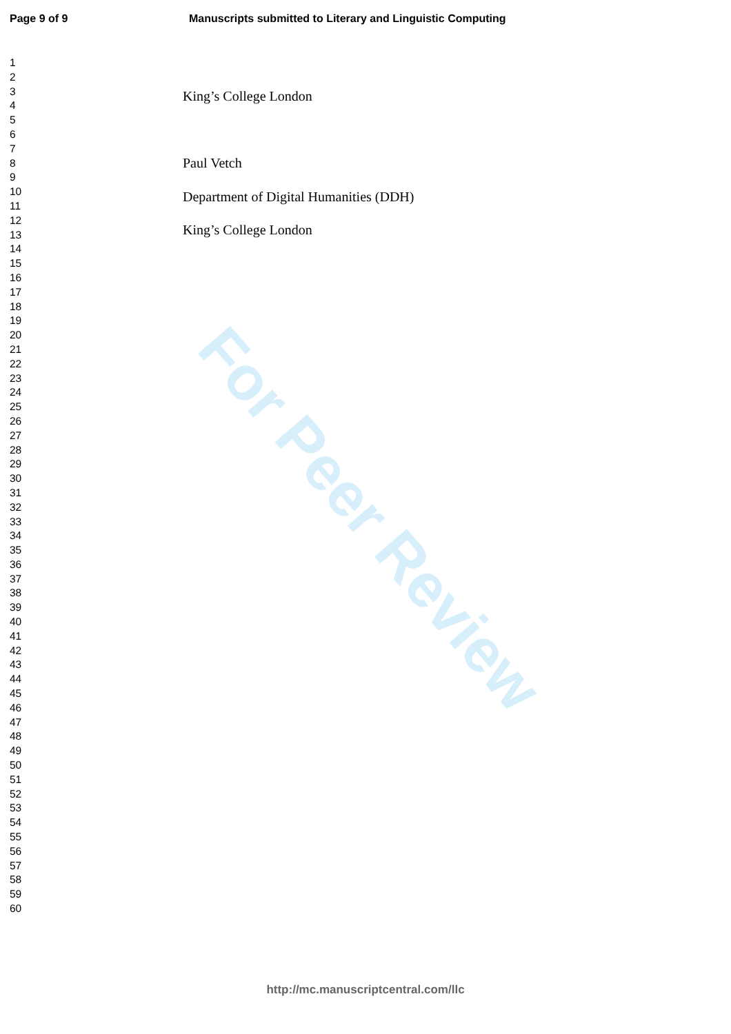Page 9 of 9
Manuscripts submitted to Literary and Linguistic Computing
1
2
3
4
5
6
7
8
9
10
11
12
13
14
15
16
17
18
19
20
21
22
23
24
25
26
27
28
29
30
31
32
33
34
35
36
37
38
39
40
41
42
43
44
45
46
47
48
49
50
51
52
53
54
55
56
57
58
59
60
King’s College London
Paul Vetch
Department of Digital Humanities (DDH)
King’s College London
For Peer Review
http://mc.manuscriptcentral.com/llc